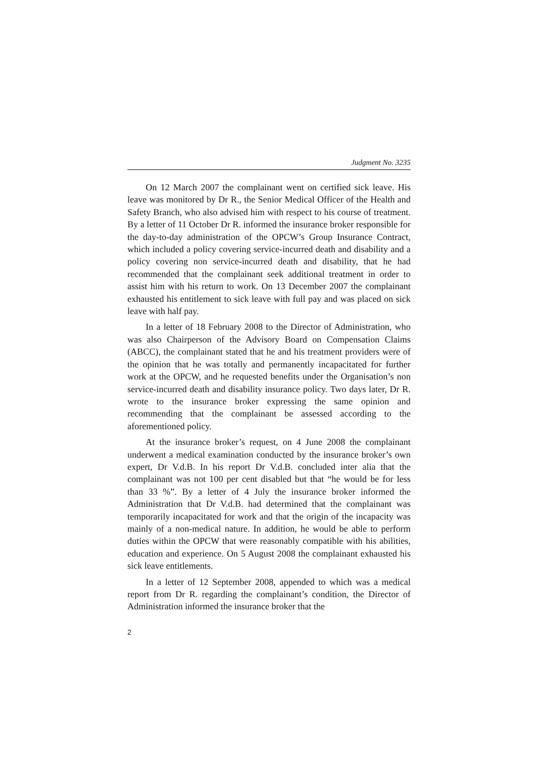Judgment No. 3235
On 12 March 2007 the complainant went on certified sick leave. His leave was monitored by Dr R., the Senior Medical Officer of the Health and Safety Branch, who also advised him with respect to his course of treatment. By a letter of 11 October Dr R. informed the insurance broker responsible for the day-to-day administration of the OPCW’s Group Insurance Contract, which included a policy covering service-incurred death and disability and a policy covering non service-incurred death and disability, that he had recommended that the complainant seek additional treatment in order to assist him with his return to work. On 13 December 2007 the complainant exhausted his entitlement to sick leave with full pay and was placed on sick leave with half pay.
In a letter of 18 February 2008 to the Director of Administration, who was also Chairperson of the Advisory Board on Compensation Claims (ABCC), the complainant stated that he and his treatment providers were of the opinion that he was totally and permanently incapacitated for further work at the OPCW, and he requested benefits under the Organisation’s non service-incurred death and disability insurance policy. Two days later, Dr R. wrote to the insurance broker expressing the same opinion and recommending that the complainant be assessed according to the aforementioned policy.
At the insurance broker’s request, on 4 June 2008 the complainant underwent a medical examination conducted by the insurance broker’s own expert, Dr V.d.B. In his report Dr V.d.B. concluded inter alia that the complainant was not 100 per cent disabled but that “he would be for less than 33 %”. By a letter of 4 July the insurance broker informed the Administration that Dr V.d.B. had determined that the complainant was temporarily incapacitated for work and that the origin of the incapacity was mainly of a non-medical nature. In addition, he would be able to perform duties within the OPCW that were reasonably compatible with his abilities, education and experience. On 5 August 2008 the complainant exhausted his sick leave entitlements.
In a letter of 12 September 2008, appended to which was a medical report from Dr R. regarding the complainant’s condition, the Director of Administration informed the insurance broker that the
2